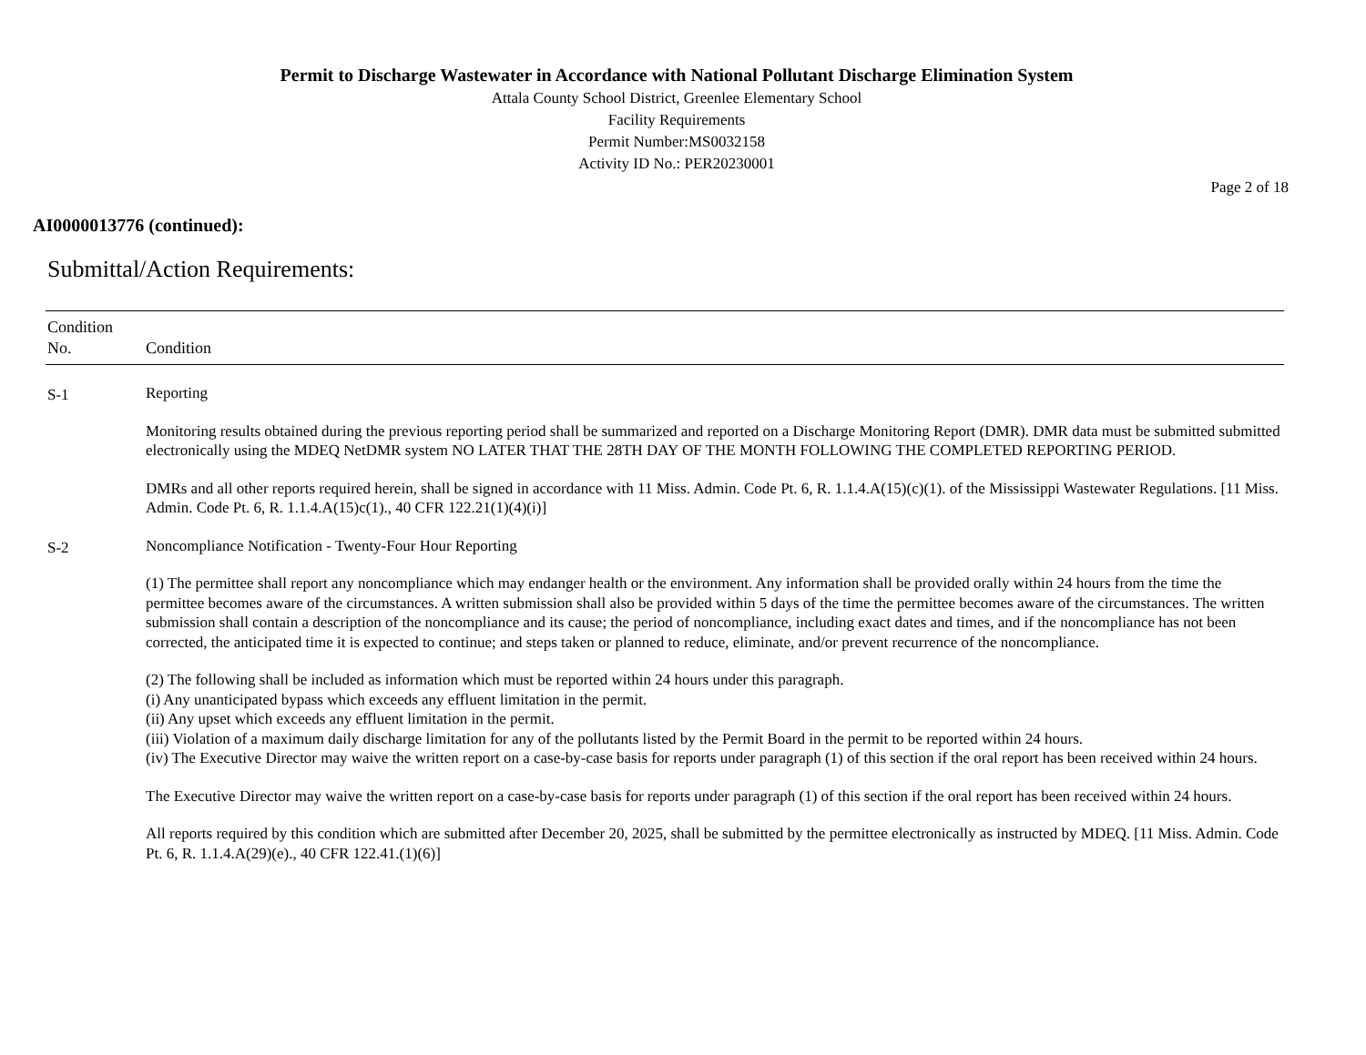Permit to Discharge Wastewater in Accordance with National Pollutant Discharge Elimination System
Attala County School District, Greenlee Elementary School
Facility Requirements
Permit Number:MS0032158
Activity ID No.: PER20230001
Page 2 of 18
AI0000013776 (continued):
Submittal/Action Requirements:
| Condition No. | Condition |
| --- | --- |
| S-1 | Reporting Monitoring results obtained during the previous reporting period shall be summarized and reported on a Discharge Monitoring Report (DMR). DMR data must be submitted submitted electronically using the MDEQ NetDMR system NO LATER THAT THE 28TH DAY OF THE MONTH FOLLOWING THE COMPLETED REPORTING PERIOD. DMRs and all other reports required herein, shall be signed in accordance with 11 Miss. Admin. Code Pt. 6, R. 1.1.4.A(15)(c)(1). of the Mississippi Wastewater Regulations. [11 Miss. Admin. Code Pt. 6, R. 1.1.4.A(15)c(1)., 40 CFR 122.21(1)(4)(i)] |
| S-2 | Noncompliance Notification - Twenty-Four Hour Reporting (1) The permittee shall report any noncompliance which may endanger health or the environment. Any information shall be provided orally within 24 hours from the time the permittee becomes aware of the circumstances. A written submission shall also be provided within 5 days of the time the permittee becomes aware of the circumstances. The written submission shall contain a description of the noncompliance and its cause; the period of noncompliance, including exact dates and times, and if the noncompliance has not been corrected, the anticipated time it is expected to continue; and steps taken or planned to reduce, eliminate, and/or prevent recurrence of the noncompliance. (2) The following shall be included as information which must be reported within 24 hours under this paragraph. (i) Any unanticipated bypass which exceeds any effluent limitation in the permit. (ii) Any upset which exceeds any effluent limitation in the permit. (iii) Violation of a maximum daily discharge limitation for any of the pollutants listed by the Permit Board in the permit to be reported within 24 hours. (iv) The Executive Director may waive the written report on a case-by-case basis for reports under paragraph (1) of this section if the oral report has been received within 24 hours. The Executive Director may waive the written report on a case-by-case basis for reports under paragraph (1) of this section if the oral report has been received within 24 hours. All reports required by this condition which are submitted after December 20, 2025, shall be submitted by the permittee electronically as instructed by MDEQ. [11 Miss. Admin. Code Pt. 6, R. 1.1.4.A(29)(e)., 40 CFR 122.41.(1)(6)] |